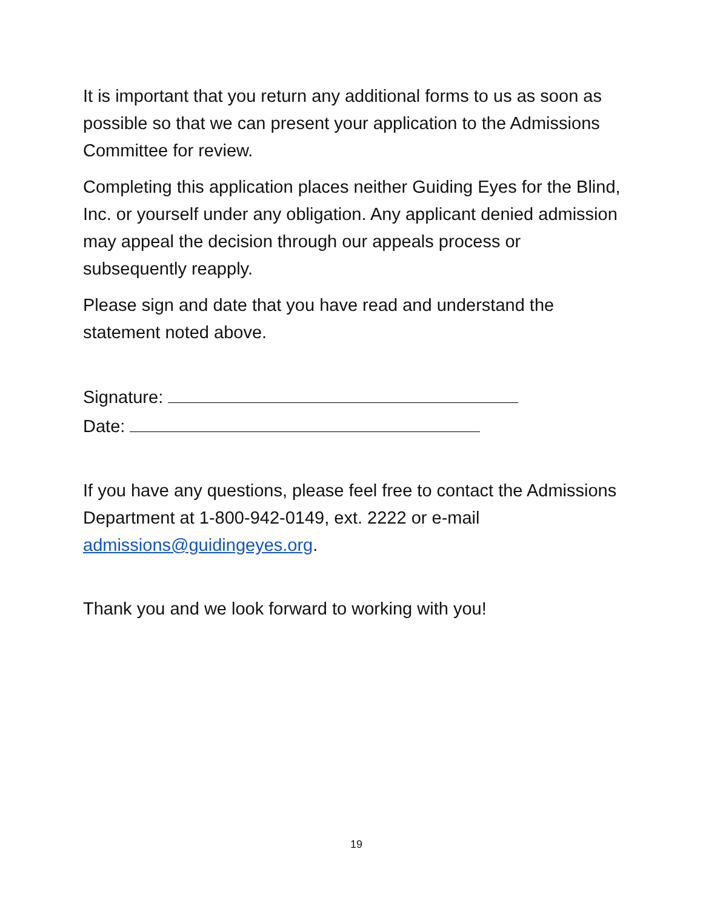It is important that you return any additional forms to us as soon as possible so that we can present your application to the Admissions Committee for review.
Completing this application places neither Guiding Eyes for the Blind, Inc. or yourself under any obligation. Any applicant denied admission may appeal the decision through our appeals process or subsequently reapply.
Please sign and date that you have read and understand the statement noted above.
Signature:
Date:
If you have any questions, please feel free to contact the Admissions Department at 1-800-942-0149, ext. 2222 or e-mail admissions@guidingeyes.org.
Thank you and we look forward to working with you!
19